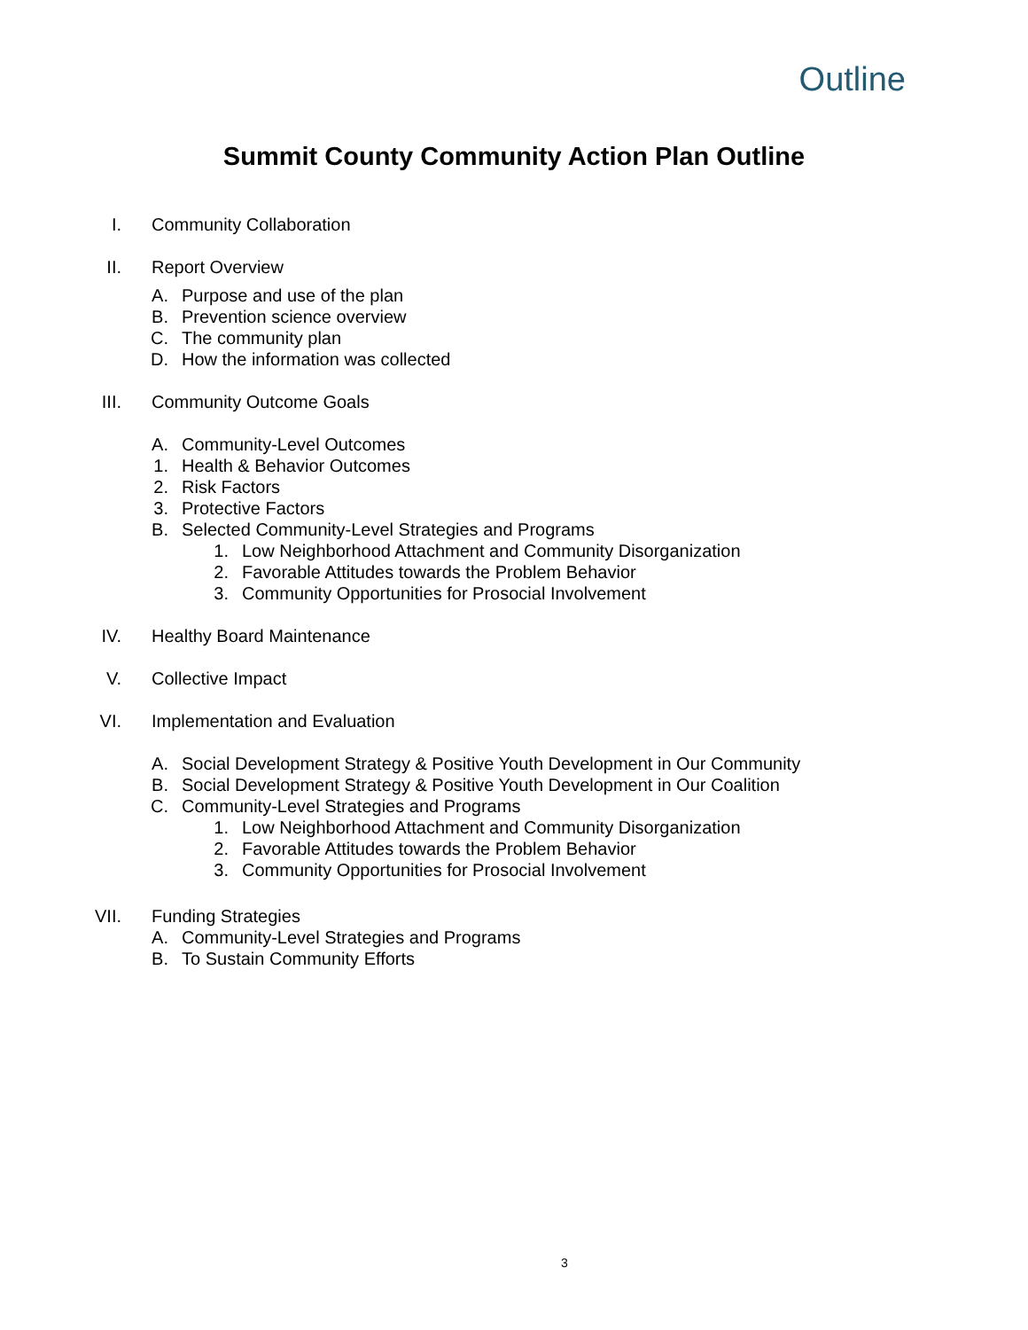Outline
Summit County Community Action Plan Outline
I. Community Collaboration
II. Report Overview
A. Purpose and use of the plan
B. Prevention science overview
C. The community plan
D. How the information was collected
III. Community Outcome Goals
A. Community-Level Outcomes
1. Health & Behavior Outcomes
2. Risk Factors
3. Protective Factors
B. Selected Community-Level Strategies and Programs
1. Low Neighborhood Attachment and Community Disorganization
2. Favorable Attitudes towards the Problem Behavior
3. Community Opportunities for Prosocial Involvement
IV. Healthy Board Maintenance
V. Collective Impact
VI. Implementation and Evaluation
A. Social Development Strategy & Positive Youth Development in Our Community
B. Social Development Strategy & Positive Youth Development in Our Coalition
C. Community-Level Strategies and Programs
1. Low Neighborhood Attachment and Community Disorganization
2. Favorable Attitudes towards the Problem Behavior
3. Community Opportunities for Prosocial Involvement
VII. Funding Strategies
A. Community-Level Strategies and Programs
B. To Sustain Community Efforts
3